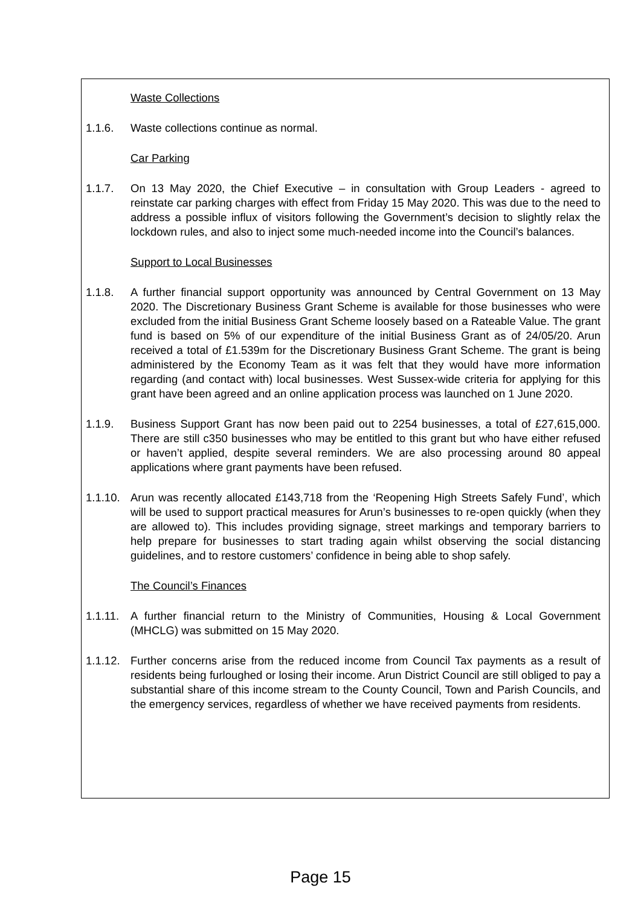Waste Collections
1.1.6. Waste collections continue as normal.
Car Parking
1.1.7. On 13 May 2020, the Chief Executive – in consultation with Group Leaders - agreed to reinstate car parking charges with effect from Friday 15 May 2020. This was due to the need to address a possible influx of visitors following the Government’s decision to slightly relax the lockdown rules, and also to inject some much-needed income into the Council’s balances.
Support to Local Businesses
1.1.8. A further financial support opportunity was announced by Central Government on 13 May 2020. The Discretionary Business Grant Scheme is available for those businesses who were excluded from the initial Business Grant Scheme loosely based on a Rateable Value. The grant fund is based on 5% of our expenditure of the initial Business Grant as of 24/05/20. Arun received a total of £1.539m for the Discretionary Business Grant Scheme. The grant is being administered by the Economy Team as it was felt that they would have more information regarding (and contact with) local businesses. West Sussex-wide criteria for applying for this grant have been agreed and an online application process was launched on 1 June 2020.
1.1.9. Business Support Grant has now been paid out to 2254 businesses, a total of £27,615,000. There are still c350 businesses who may be entitled to this grant but who have either refused or haven’t applied, despite several reminders. We are also processing around 80 appeal applications where grant payments have been refused.
1.1.10. Arun was recently allocated £143,718 from the ‘Reopening High Streets Safely Fund’, which will be used to support practical measures for Arun’s businesses to re-open quickly (when they are allowed to). This includes providing signage, street markings and temporary barriers to help prepare for businesses to start trading again whilst observing the social distancing guidelines, and to restore customers’ confidence in being able to shop safely.
The Council’s Finances
1.1.11. A further financial return to the Ministry of Communities, Housing & Local Government (MHCLG) was submitted on 15 May 2020.
1.1.12. Further concerns arise from the reduced income from Council Tax payments as a result of residents being furloughed or losing their income. Arun District Council are still obliged to pay a substantial share of this income stream to the County Council, Town and Parish Councils, and the emergency services, regardless of whether we have received payments from residents.
Page 15